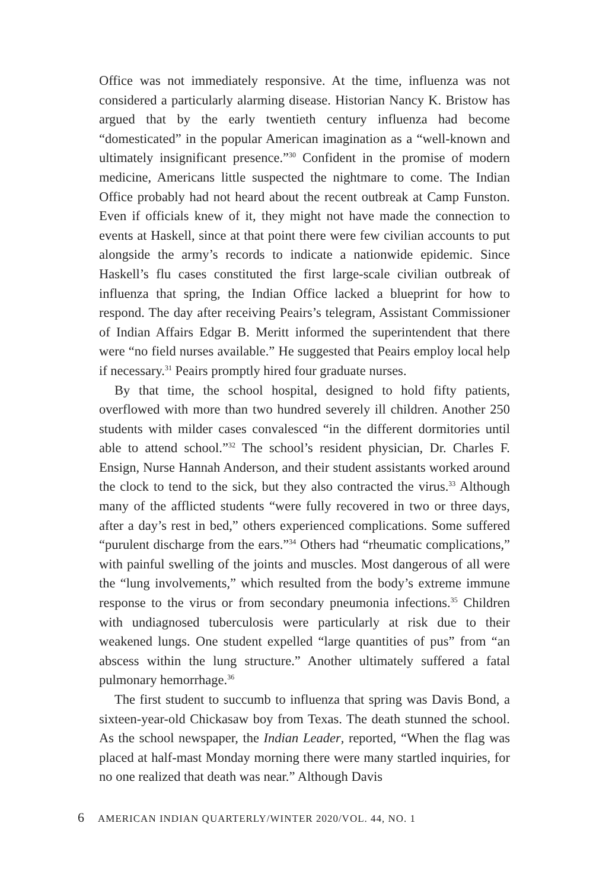Office was not immediately responsive. At the time, influenza was not considered a particularly alarming disease. Historian Nancy K. Bristow has argued that by the early twentieth century influenza had become “domesticated” in the popular American imagination as a “well-known and ultimately insignificant presence.”<sup>30</sup> Confident in the promise of modern medicine, Americans little suspected the nightmare to come. The Indian Office probably had not heard about the recent outbreak at Camp Funston. Even if officials knew of it, they might not have made the connection to events at Haskell, since at that point there were few civilian accounts to put alongside the army’s records to indicate a nationwide epidemic. Since Haskell’s flu cases constituted the first large-scale civilian outbreak of influenza that spring, the Indian Office lacked a blueprint for how to respond. The day after receiving Peairs’s telegram, Assistant Commissioner of Indian Affairs Edgar B. Meritt informed the superintendent that there were “no field nurses available.” He suggested that Peairs employ local help if necessary.<sup>31</sup> Peairs promptly hired four graduate nurses.
By that time, the school hospital, designed to hold fifty patients, overflowed with more than two hundred severely ill children. Another 250 students with milder cases convalesced “in the different dormitories until able to attend school.”<sup>32</sup> The school’s resident physician, Dr. Charles F. Ensign, Nurse Hannah Anderson, and their student assistants worked around the clock to tend to the sick, but they also contracted the virus.<sup>33</sup> Although many of the afflicted students “were fully recovered in two or three days, after a day’s rest in bed,” others experienced complications. Some suffered “purulent discharge from the ears.”<sup>34</sup> Others had “rheumatic complications,” with painful swelling of the joints and muscles. Most dangerous of all were the “lung involvements,” which resulted from the body’s extreme immune response to the virus or from secondary pneumonia infections.<sup>35</sup> Children with undiagnosed tuberculosis were particularly at risk due to their weakened lungs. One student expelled “large quantities of pus” from “an abscess within the lung structure.” Another ultimately suffered a fatal pulmonary hemorrhage.<sup>36</sup>
The first student to succumb to influenza that spring was Davis Bond, a sixteen-year-old Chickasaw boy from Texas. The death stunned the school. As the school newspaper, the Indian Leader, reported, “When the flag was placed at half-mast Monday morning there were many startled inquiries, for no one realized that death was near.” Although Davis
6 AMERICAN INDIAN QUARTERLY/WINTER 2020/VOL. 44, NO. 1